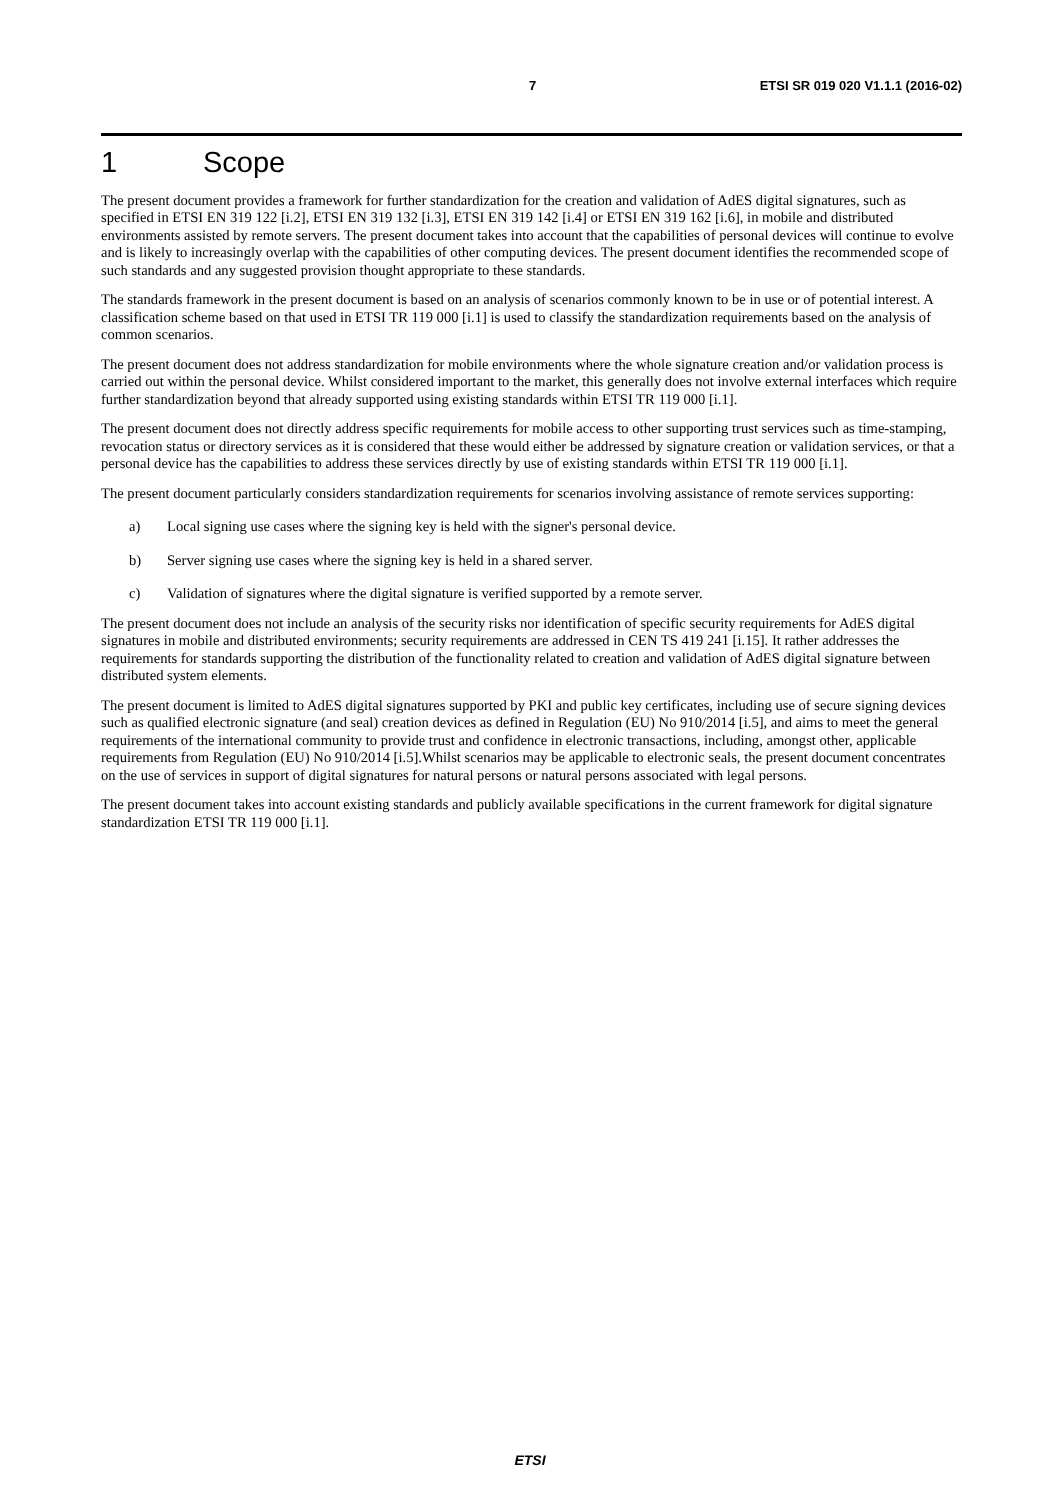7 ETSI SR 019 020 V1.1.1 (2016-02)
1 Scope
The present document provides a framework for further standardization for the creation and validation of AdES digital signatures, such as specified in ETSI EN 319 122 [i.2], ETSI EN 319 132 [i.3], ETSI EN 319 142 [i.4] or ETSI EN 319 162 [i.6], in mobile and distributed environments assisted by remote servers. The present document takes into account that the capabilities of personal devices will continue to evolve and is likely to increasingly overlap with the capabilities of other computing devices. The present document identifies the recommended scope of such standards and any suggested provision thought appropriate to these standards.
The standards framework in the present document is based on an analysis of scenarios commonly known to be in use or of potential interest. A classification scheme based on that used in ETSI TR 119 000 [i.1] is used to classify the standardization requirements based on the analysis of common scenarios.
The present document does not address standardization for mobile environments where the whole signature creation and/or validation process is carried out within the personal device. Whilst considered important to the market, this generally does not involve external interfaces which require further standardization beyond that already supported using existing standards within ETSI TR 119 000 [i.1].
The present document does not directly address specific requirements for mobile access to other supporting trust services such as time-stamping, revocation status or directory services as it is considered that these would either be addressed by signature creation or validation services, or that a personal device has the capabilities to address these services directly by use of existing standards within ETSI TR 119 000 [i.1].
The present document particularly considers standardization requirements for scenarios involving assistance of remote services supporting:
a) Local signing use cases where the signing key is held with the signer's personal device.
b) Server signing use cases where the signing key is held in a shared server.
c) Validation of signatures where the digital signature is verified supported by a remote server.
The present document does not include an analysis of the security risks nor identification of specific security requirements for AdES digital signatures in mobile and distributed environments; security requirements are addressed in CEN TS 419 241 [i.15]. It rather addresses the requirements for standards supporting the distribution of the functionality related to creation and validation of AdES digital signature between distributed system elements.
The present document is limited to AdES digital signatures supported by PKI and public key certificates, including use of secure signing devices such as qualified electronic signature (and seal) creation devices as defined in Regulation (EU) No 910/2014 [i.5], and aims to meet the general requirements of the international community to provide trust and confidence in electronic transactions, including, amongst other, applicable requirements from Regulation (EU) No 910/2014 [i.5].Whilst scenarios may be applicable to electronic seals, the present document concentrates on the use of services in support of digital signatures for natural persons or natural persons associated with legal persons.
The present document takes into account existing standards and publicly available specifications in the current framework for digital signature standardization ETSI TR 119 000 [i.1].
ETSI